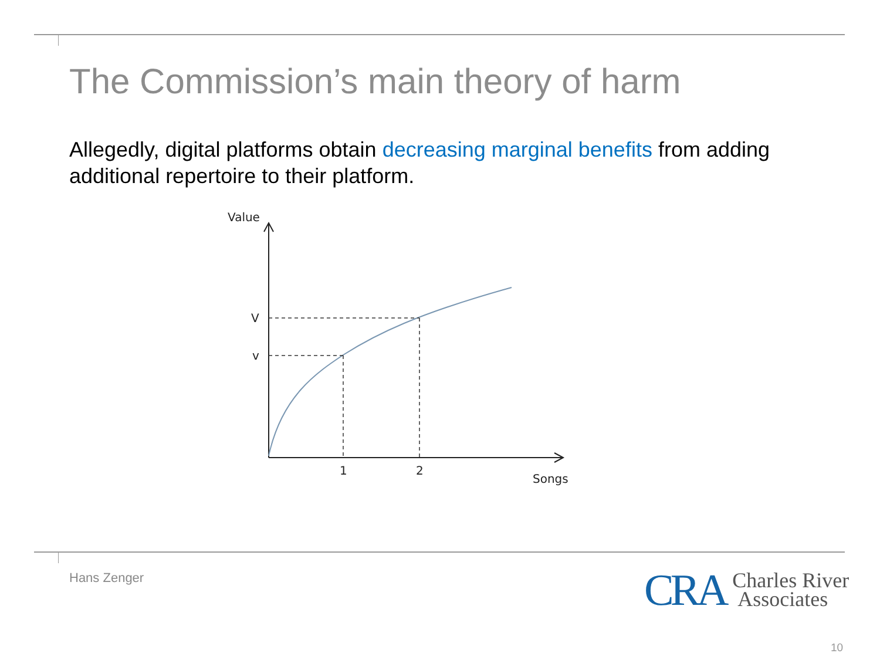The Commission’s main theory of harm
Allegedly, digital platforms obtain decreasing marginal benefits from adding additional repertoire to their platform.
Value
V
v
1
2
Songs
Hans Zenger
CRA Charles River
Associates
10